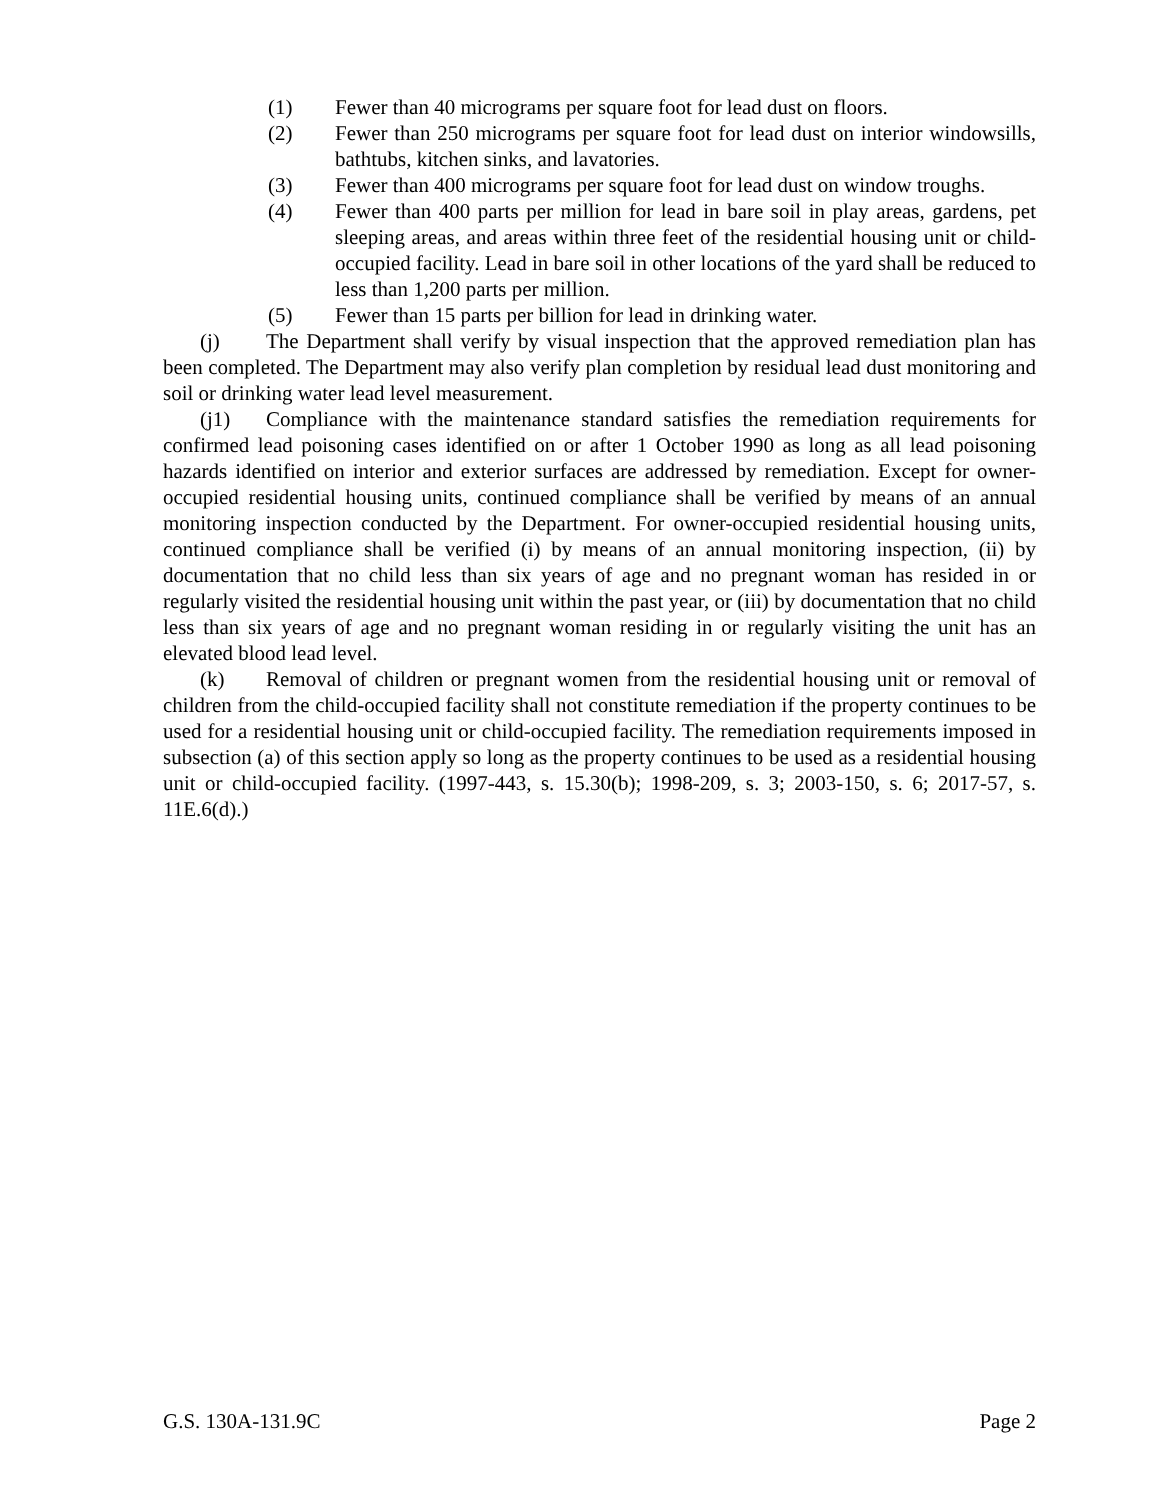(1) Fewer than 40 micrograms per square foot for lead dust on floors.
(2) Fewer than 250 micrograms per square foot for lead dust on interior windowsills, bathtubs, kitchen sinks, and lavatories.
(3) Fewer than 400 micrograms per square foot for lead dust on window troughs.
(4) Fewer than 400 parts per million for lead in bare soil in play areas, gardens, pet sleeping areas, and areas within three feet of the residential housing unit or child-occupied facility. Lead in bare soil in other locations of the yard shall be reduced to less than 1,200 parts per million.
(5) Fewer than 15 parts per billion for lead in drinking water.
(j) The Department shall verify by visual inspection that the approved remediation plan has been completed. The Department may also verify plan completion by residual lead dust monitoring and soil or drinking water lead level measurement.
(j1) Compliance with the maintenance standard satisfies the remediation requirements for confirmed lead poisoning cases identified on or after 1 October 1990 as long as all lead poisoning hazards identified on interior and exterior surfaces are addressed by remediation. Except for owner-occupied residential housing units, continued compliance shall be verified by means of an annual monitoring inspection conducted by the Department. For owner-occupied residential housing units, continued compliance shall be verified (i) by means of an annual monitoring inspection, (ii) by documentation that no child less than six years of age and no pregnant woman has resided in or regularly visited the residential housing unit within the past year, or (iii) by documentation that no child less than six years of age and no pregnant woman residing in or regularly visiting the unit has an elevated blood lead level.
(k) Removal of children or pregnant women from the residential housing unit or removal of children from the child-occupied facility shall not constitute remediation if the property continues to be used for a residential housing unit or child-occupied facility. The remediation requirements imposed in subsection (a) of this section apply so long as the property continues to be used as a residential housing unit or child-occupied facility. (1997-443, s. 15.30(b); 1998-209, s. 3; 2003-150, s. 6; 2017-57, s. 11E.6(d).)
G.S. 130A-131.9C Page 2